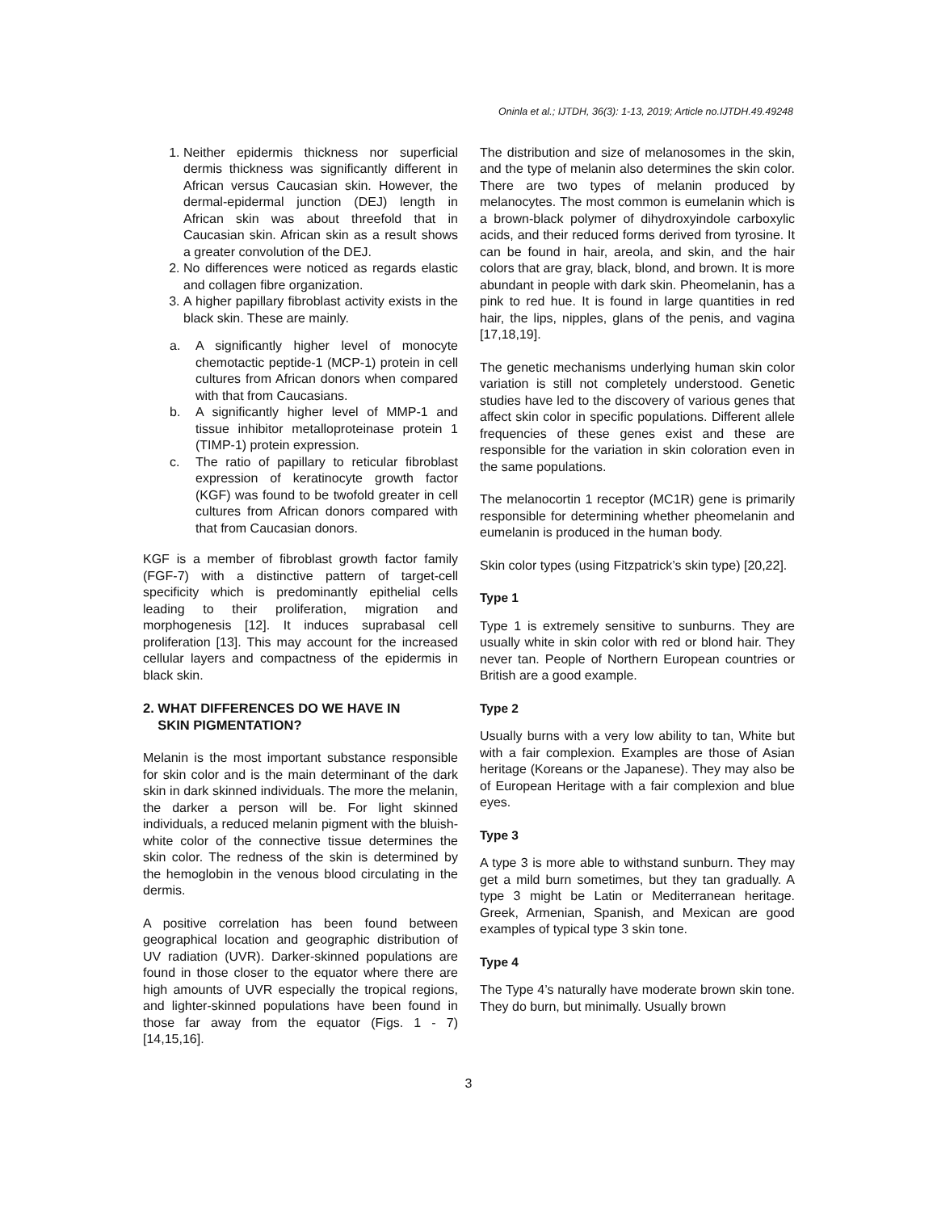Oninla et al.; IJTDH, 36(3): 1-13, 2019; Article no.IJTDH.49.49248
1. Neither epidermis thickness nor superficial dermis thickness was significantly different in African versus Caucasian skin. However, the dermal-epidermal junction (DEJ) length in African skin was about threefold that in Caucasian skin. African skin as a result shows a greater convolution of the DEJ.
2. No differences were noticed as regards elastic and collagen fibre organization.
3. A higher papillary fibroblast activity exists in the black skin. These are mainly.
a. A significantly higher level of monocyte chemotactic peptide-1 (MCP-1) protein in cell cultures from African donors when compared with that from Caucasians.
b. A significantly higher level of MMP-1 and tissue inhibitor metalloproteinase protein 1 (TIMP-1) protein expression.
c. The ratio of papillary to reticular fibroblast expression of keratinocyte growth factor (KGF) was found to be twofold greater in cell cultures from African donors compared with that from Caucasian donors.
KGF is a member of fibroblast growth factor family (FGF-7) with a distinctive pattern of target-cell specificity which is predominantly epithelial cells leading to their proliferation, migration and morphogenesis [12]. It induces suprabasal cell proliferation [13]. This may account for the increased cellular layers and compactness of the epidermis in black skin.
2. WHAT DIFFERENCES DO WE HAVE IN
SKIN PIGMENTATION?
Melanin is the most important substance responsible for skin color and is the main determinant of the dark skin in dark skinned individuals. The more the melanin, the darker a person will be. For light skinned individuals, a reduced melanin pigment with the bluish-white color of the connective tissue determines the skin color. The redness of the skin is determined by the hemoglobin in the venous blood circulating in the dermis.
A positive correlation has been found between geographical location and geographic distribution of UV radiation (UVR). Darker-skinned populations are found in those closer to the equator where there are high amounts of UVR especially the tropical regions, and lighter-skinned populations have been found in those far away from the equator (Figs. 1 - 7) [14,15,16].
The distribution and size of melanosomes in the skin, and the type of melanin also determines the skin color. There are two types of melanin produced by melanocytes. The most common is eumelanin which is a brown-black polymer of dihydroxyindole carboxylic acids, and their reduced forms derived from tyrosine. It can be found in hair, areola, and skin, and the hair colors that are gray, black, blond, and brown. It is more abundant in people with dark skin. Pheomelanin, has a pink to red hue. It is found in large quantities in red hair, the lips, nipples, glans of the penis, and vagina [17,18,19].
The genetic mechanisms underlying human skin color variation is still not completely understood. Genetic studies have led to the discovery of various genes that affect skin color in specific populations. Different allele frequencies of these genes exist and these are responsible for the variation in skin coloration even in the same populations.
The melanocortin 1 receptor (MC1R) gene is primarily responsible for determining whether pheomelanin and eumelanin is produced in the human body.
Skin color types (using Fitzpatrick’s skin type) [20,22].
Type 1
Type 1 is extremely sensitive to sunburns. They are usually white in skin color with red or blond hair. They never tan. People of Northern European countries or British are a good example.
Type 2
Usually burns with a very low ability to tan, White but with a fair complexion. Examples are those of Asian heritage (Koreans or the Japanese). They may also be of European Heritage with a fair complexion and blue eyes.
Type 3
A type 3 is more able to withstand sunburn. They may get a mild burn sometimes, but they tan gradually. A type 3 might be Latin or Mediterranean heritage. Greek, Armenian, Spanish, and Mexican are good examples of typical type 3 skin tone.
Type 4
The Type 4’s naturally have moderate brown skin tone. They do burn, but minimally. Usually brown
3